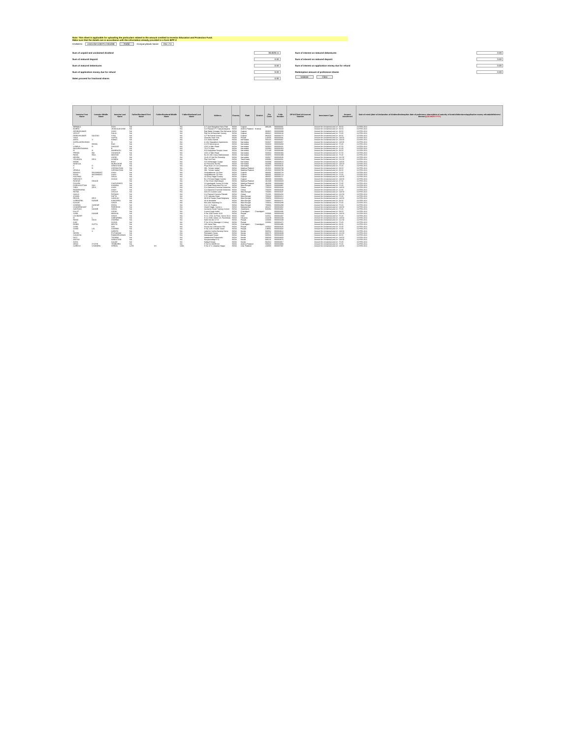Note: This sheet is applicable for uploading the particulars related to the amount credited to Investor Education and Protection Fund.
Make sure that the details are in accordance with the information already provided in e-form IEPF-2
CIN/BCIN L65910MH1992PLC065998 Prefill Company/Bank Name IRB LTD
Sum of unpaid and unclaimed dividend 361828.15
Sum of matured deposit 0.00
Sum of matured debentures 0.00
Sum of application money due for refund 0.00
Sales proceed for fractional shares 0.00
Sum of interest on matured debentures 0.00
Sum of interest on matured deposit 0.00
Sum of interest on application money due for refund 0.00
Redemption amount of preference shares 0.00
Validate Clear
| Investor First Name | Investor Middle Name | Investor Last Name | Father/Husband First Name | Father/Husband Middle Name | Father/Husband Last Name | Address | Country | State | District | Pin Code | Folio Number | DP Id-Client Id-Account Number | Investment Type | Amount transferred | Date of event (date of declaration of dividend/redemption date of preference shares/date of maturity of bonds/debentures/application money refundable/interest thereon) (DD-MON-YYYY) |
| --- | --- | --- | --- | --- | --- | --- | --- | --- | --- | --- | --- | --- | --- | --- | --- |
| NIRMALA | | DOSI | NA | | NA | A-5 Jyoti Bangalow Hans Park | INDIA | Gujarat | | 396195 | B00003031 | | Amount for Unclaimed and Un | 33.50 | 10-FEB-2011 |
| BORRA | | JHANSILAKSHMI | NA | | NA | C/o Palusani P V Satyanarayana | INDIA | Andhra Pradesh | Krishna | | B00003040 | | Amount for Unclaimed and Un | 33.50 | 10-FEB-2011 |
| ARVINDKUMAR | | SHAH | NA | | NA | Raji Wada Visnagar Dist Mehsana | INDIA | Gujarat | | 384315 | B00003089 | | Amount for Unclaimed and Un | 33.50 | 10-FEB-2011 |
| VIDYUT | | DALAL | NA | | NA | Plat No 33 Nemnath Society | INDIA | Gujarat | | 380015 | B00003133 | | Amount for Unclaimed and Un | 75.00 | 10-FEB-2011 |
| DINESHKUMAR | KALIDAS | VYAS | NA | | NA | 127 Nil Kamal Society | INDIA | Gujarat | | 382325 | B00003275 | | Amount for Unclaimed and Un | 33.50 | 10-FEB-2011 |
| YASH | | GUPTA | NA | | NA | Shardas Steel Inds | INDIA | Punjab | | 143505 | B00003331 | | Amount for Unclaimed and Un | 118.50 | 10-FEB-2011 |
| ANITA | V | KAMAT | NA | | NA | C/o Vednu Kamat | INDIA | Karnataka | | 581325 | B00003337 | | Amount for Unclaimed and Un | 118.50 | 10-FEB-2011 |
| GOPALAKRISHNAN | | N | NA | | NA | A 13/2 Vijayakiran Apartments | INDIA | Karnataka | | 560047 | B00003357 | | Amount for Unclaimed and Un | 118.50 | 10-FEB-2011 |
| C | BHIMA | RAO | NA | | NA | C/o R Hanumanna | INDIA | Karnataka | | 560018 | B00003303 | | Amount for Unclaimed and Un | 75.00 | 10-FEB-2011 |
| UJWALA | R | DHAGGE | NA | | NA | 1016 Iv Main Road | INDIA | Karnataka | | 560010 | B00003421 | | Amount for Unclaimed and Un | 37.50 | 10-FEB-2011 |
| NAGARATNAMMA | | B | NA | | NA | 70,4 Th Main | INDIA | Karnataka | | 560094 | B00003453 | | Amount for Unclaimed and Un | 12.00 | 10-FEB-2011 |
| M | N | AMARNATH | NA | | NA | 6/24 Kalyanam Temple Street | INDIA | Karnataka | | 571440 | B00003493 | | Amount for Unclaimed and Un | 33.50 | 10-FEB-2011 |
| PREMA | BAI | VOHANGE | NA | | NA | 1016 Iv Main Road | INDIA | Karnataka | | 560010 | B00003494 | | Amount for Unclaimed and Un | 37.50 | 10-FEB-2011 |
| RAMA | RAO | MADHAV | NA | | NA | No 46 18th Cross Malleswaram | INDIA | Karnataka | | 560055 | B00003499 | | Amount for Unclaimed and Un | 75.00 | 10-FEB-2011 |
| MEHRA | | SODDI | NA | | NA | Qtr B-25 Hal Old Township | INDIA | Karnataka | | 560017 | B00003536 | | Amount for Unclaimed and Un | 112.50 | 10-FEB-2011 |
| YESHODA | DEVI | GOWDA | NA | | NA | Flat 6,Ist Floor | INDIA | Tamil Nadu | | 600091 | B00003561 | | Amount for Unclaimed and Un | 112.50 | 10-FEB-2011 |
| MANIK | | BHAT | NA | | NA | 510 Indiranagar I Stage | INDIA | Karnataka | | 560038 | B00003624 | | Amount for Unclaimed and Un | 118.50 | 10-FEB-2011 |
| NANDLAL | | MURLIDHAR | NA | | NA | Ist Floor,door No:f66 | INDIA | Karnataka | | 560086 | B00003642 | | Amount for Unclaimed and Un | 118.50 | 10-FEB-2011 |
| H | D | SEBASTIAN | NA | | NA | Priya Kiran 25 Cci Compound | INDIA | Karnataka | | 560027 | B00003645 | | Amount for Unclaimed and Un | 75.00 | 10-FEB-2011 |
| P | N | SHRIVASTAVA | NA | | NA | 081, "Ishwar Sadan" | INDIA | Madhya Pradesh | | 452016 | B00003708 | | Amount for Unclaimed and Un | 33.50 | 10-FEB-2011 |
| URMILA | | SHRIVASTAVA | NA | | NA | 081, "Ishwar Sadan" | INDIA | Madhya Pradesh | | 452016 | B00003709 | | Amount for Unclaimed and Un | 33.50 | 10-FEB-2011 |
| MANISH | RAJAMKANT | SHAH | NA | | NA | Vinayakkumar (4) Floor | INDIA | Gujarat | | 390001 | B00003723 | | Amount for Unclaimed and Un | 75.00 | 10-FEB-2011 |
| JIGNA | RAJAMKANT | SHAH | NA | | NA | Vinayakkumar (4) Floor | INDIA | Gujarat | | 390001 | B00003724 | | Amount for Unclaimed and Un | 75.00 | 10-FEB-2011 |
| KALPANA | H | DESAI | NA | | NA | 20 Shrey Nagar Society | INDIA | Gujarat | | 390007 | B00003727 | | Amount for Unclaimed and Un | 118.50 | 10-FEB-2011 |
| PARSHOTI | | GOGGI | NA | | NA | No 279 Azad Nagar Society | INDIA | Gujarat | | 390006 | B00003911 | | Amount for Unclaimed and Un | 118.50 | 10-FEB-2011 |
| RUKHAY | KHALID | | NA | | NA | H No 8 Kam Wali Masjid | INDIA | Madhya Pradesh | | 462008 | B00003928 | | Amount for Unclaimed and Un | 37.50 | 10-FEB-2011 |
| PUSHPA | | CHATURVEDI | NA | | NA | V/1,geological Survey Of India | INDIA | Madhya Pradesh | | 482003 | B00003968 | | Amount for Unclaimed and Un | 75.00 | 10-FEB-2011 |
| PUROSHOTTAM | DAS | KHANNA | NA | | NA | C/o Peak Electronics Pvt Ltd | INDIA | West Bengal | | 700020 | B00003997 | | Amount for Unclaimed and Un | 75.00 | 10-FEB-2011 |
| TARA | DEVI | SHAH | NA | | NA | C/o Diamond Chemical Industries | INDIA | Orissa | | 756019 | B00004044 | | Amount for Unclaimed and Un | 118.50 | 10-FEB-2011 |
| RAMKRISHNA | | SHAH | NA | | NA | C/o Diamond Chemical Industries | INDIA | Orissa | | 756019 | B00004046 | | Amount for Unclaimed and Un | 12.00 | 10-FEB-2011 |
| RATNA | | GHOSH | NA | | NA | 60/1/1/5 Garden Lane | INDIA | West Bengal | | 700084 | B00004197 | | Amount for Unclaimed and Un | 118.50 | 10-FEB-2011 |
| SALILA | | PATNAIK | NA | | NA | C/o Pramod Chandra Patnaik | INDIA | Orissa | | 751001 | B00004202 | | Amount for Unclaimed and Un | 112.50 | 10-FEB-2011 |
| JHUMA | | DATTA | NA | | NA | 17/5 Jatindas Road | INDIA | West Bengal | | 700042 | B00004212 | | Amount for Unclaimed and Un | 75.00 | 10-FEB-2011 |
| REKHA | DEVI | GANGULI | NA | | NA | 89 M M Feeder Road Belgharia | INDIA | West Bengal | | 700056 | B00004216 | | Amount for Unclaimed and Un | 118.50 | 10-FEB-2011 |
| SURENDRA | KUMAR | KANODRIA | NA | | NA | 30 Ai Ibondalla | INDIA | West Bengal | | 700007 | B00004271 | | Amount for Unclaimed and Un | 33.50 | 10-FEB-2011 |
| KUSUM | | SINGH | NA | | NA | M/s Auto Importing Co | INDIA | West Bengal | | 700013 | B00004288 | | Amount for Unclaimed and Un | 75.00 | 10-FEB-2011 |
| SHOBHA | SUNDAR | KEDIA | NA | | NA | C/o S G Traders | INDIA | West Bengal | | 700001 | B00004290 | | Amount for Unclaimed and Un | 75.00 | 10-FEB-2011 |
| CHANDRAKANT | D | PARDESHI | NA | | NA | Shanti Nagar, Sector-s | INDIA | Maharashtra | | 401107 | B00004332 | | Amount for Unclaimed and Un | 118.50 | 10-FEB-2011 |
| SANTOSH | KUMAR | SINHA | NA | | NA | Instructor Zonal Training School | INDIA | Jharkhand | | 826001 | B00004361 | | Amount for Unclaimed and Un | 75.00 | 10-FEB-2011 |
| KULJIT | | SODHI | NA | | NA | Gurmit Singh Sodhi | INDIA | Chandigarh | Chandigarh | | B00004406 | | Amount for Unclaimed and Un | 33.50 | 10-FEB-2011 |
| SUNIL | KUMAR | MANGAL | NA | | NA | H No 1593 Sector 43-B | INDIA | Punjab | | 160036 | B00004429 | | Amount for Unclaimed and Un | 118.50 | 10-FEB-2011 |
| LOVINDER | | SINGH | NA | | NA | H.no. 1704, Ist Floor, Sector 33-d | INDIA | Delhi | | 110011 | B00004437 | | Amount for Unclaimed and Un | 75.00 | 10-FEB-2011 |
| M | L | SABHARWAL | NA | | NA | H.no 1599, Sector-15, Panchkula | INDIA | Haryana | | 134109 | B00004448 | | Amount for Unclaimed and Un | 118.50 | 10-FEB-2011 |
| RAMJI | DASS | SHARMA | NA | | NA | Kothi No 322 ST-9 | INDIA | Punjab | | 160036 | B00004449 | | Amount for Unclaimed and Un | 112.50 | 10-FEB-2011 |
| AJAY | | GOGIA | NA | | NA | P No 20 Sci Manager S Colony | INDIA | Punjab | | 160001 | B00004472 | | Amount for Unclaimed and Un | 75.00 | 10-FEB-2011 |
| ROBIN | DUTTA | MEHTA | NA | | NA | 180 Janta Flats | INDIA | Chandigarh | Chandigarh | | B00004496 | | Amount for Unclaimed and Un | 33.50 | 10-FEB-2011 |
| SUNIL | | DAS | NA | | NA | House No 1209,sector 33c | INDIA | Punjab | | 160022 | B00004525 | | Amount for Unclaimed and Un | 75.00 | 10-FEB-2011 |
| SHAM | LAL | SHARMA | NA | | NA | H No 2135 Shivalik Street | INDIA | Punjab | | 148001 | B00004582 | | Amount for Unclaimed and Un | 75.00 | 10-FEB-2011 |
| N | S | SARATH | NA | | NA | Lakshmi Sudha Nursing Home | INDIA | Kerala | | 680562 | B00004622 | | Amount for Unclaimed and Un | 118.50 | 10-FEB-2011 |
| DEEPA | | PUTHADAM | NA | | NA | Puthadam House | INDIA | Kerala | | 686575 | B00004639 | | Amount for Unclaimed and Un | 112.50 | 10-FEB-2011 |
| SUKANYA | | RAMAKRISHNAN | NA | | NA | Manasayal House | INDIA | Kerala | | 680501 | B00004650 | | Amount for Unclaimed and Un | 33.50 | 10-FEB-2011 |
| GIGY | | THOMAS | NA | | NA | Vattakunnel Puthenvelu | INDIA | Kerala | | 686633 | B00004660 | | Amount for Unclaimed and Un | 118.50 | 10-FEB-2011 |
| ANITHA | | SEBASTIAN | NA | | NA | Kuriyanmalayil P O | INDIA | Kerala | | 686141 | B00004676 | | Amount for Unclaimed and Un | 118.50 | 10-FEB-2011 |
| ASHA | | SALAM | NA | | NA | Kallayil House | INDIA | Kerala | | 682022 | B00004817 | | Amount for Unclaimed and Un | 75.00 | 10-FEB-2011 |
| ARUN | JYOTHI | TEMBURNI | NA | | NA | H No 8 3 383/B/11c | INDIA | Andhra Pradesh | | 500025 | B00004893 | | Amount for Unclaimed and Un | 75.00 | 10-FEB-2011 |
| SURESH | CHANDRA | VERMA | LATE | SH | UMA | H No 47 C Jawahar Nagar | INDIA | Uttar Pradesh | | 243005 | B00007387 | | Amount for Unclaimed and Un | 118.50 | 10-FEB-2011 |